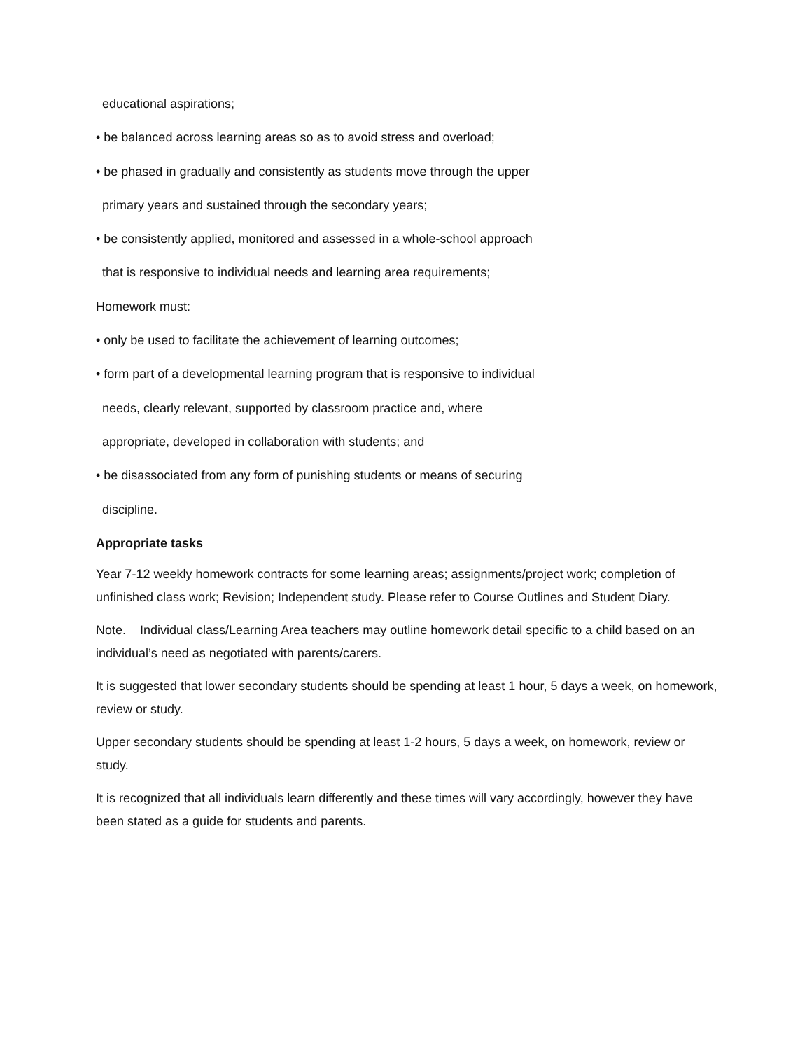educational aspirations;
• be balanced across learning areas so as to avoid stress and overload;
• be phased in gradually and consistently as students move through the upper
primary years and sustained through the secondary years;
• be consistently applied, monitored and assessed in a whole-school approach
that is responsive to individual needs and learning area requirements;
Homework must:
• only be used to facilitate the achievement of learning outcomes;
• form part of a developmental learning program that is responsive to individual
needs, clearly relevant, supported by classroom practice and, where
appropriate, developed in collaboration with students; and
• be disassociated from any form of punishing students or means of securing
discipline.
Appropriate tasks
Year 7-12 weekly homework contracts for some learning areas; assignments/project work; completion of unfinished class work; Revision; Independent study. Please refer to Course Outlines and Student Diary.
Note. Individual class/Learning Area teachers may outline homework detail specific to a child based on an individual’s need as negotiated with parents/carers.
It is suggested that lower secondary students should be spending at least 1 hour, 5 days a week, on homework, review or study.
Upper secondary students should be spending at least 1-2 hours, 5 days a week, on homework, review or study.
It is recognized that all individuals learn differently and these times will vary accordingly, however they have been stated as a guide for students and parents.